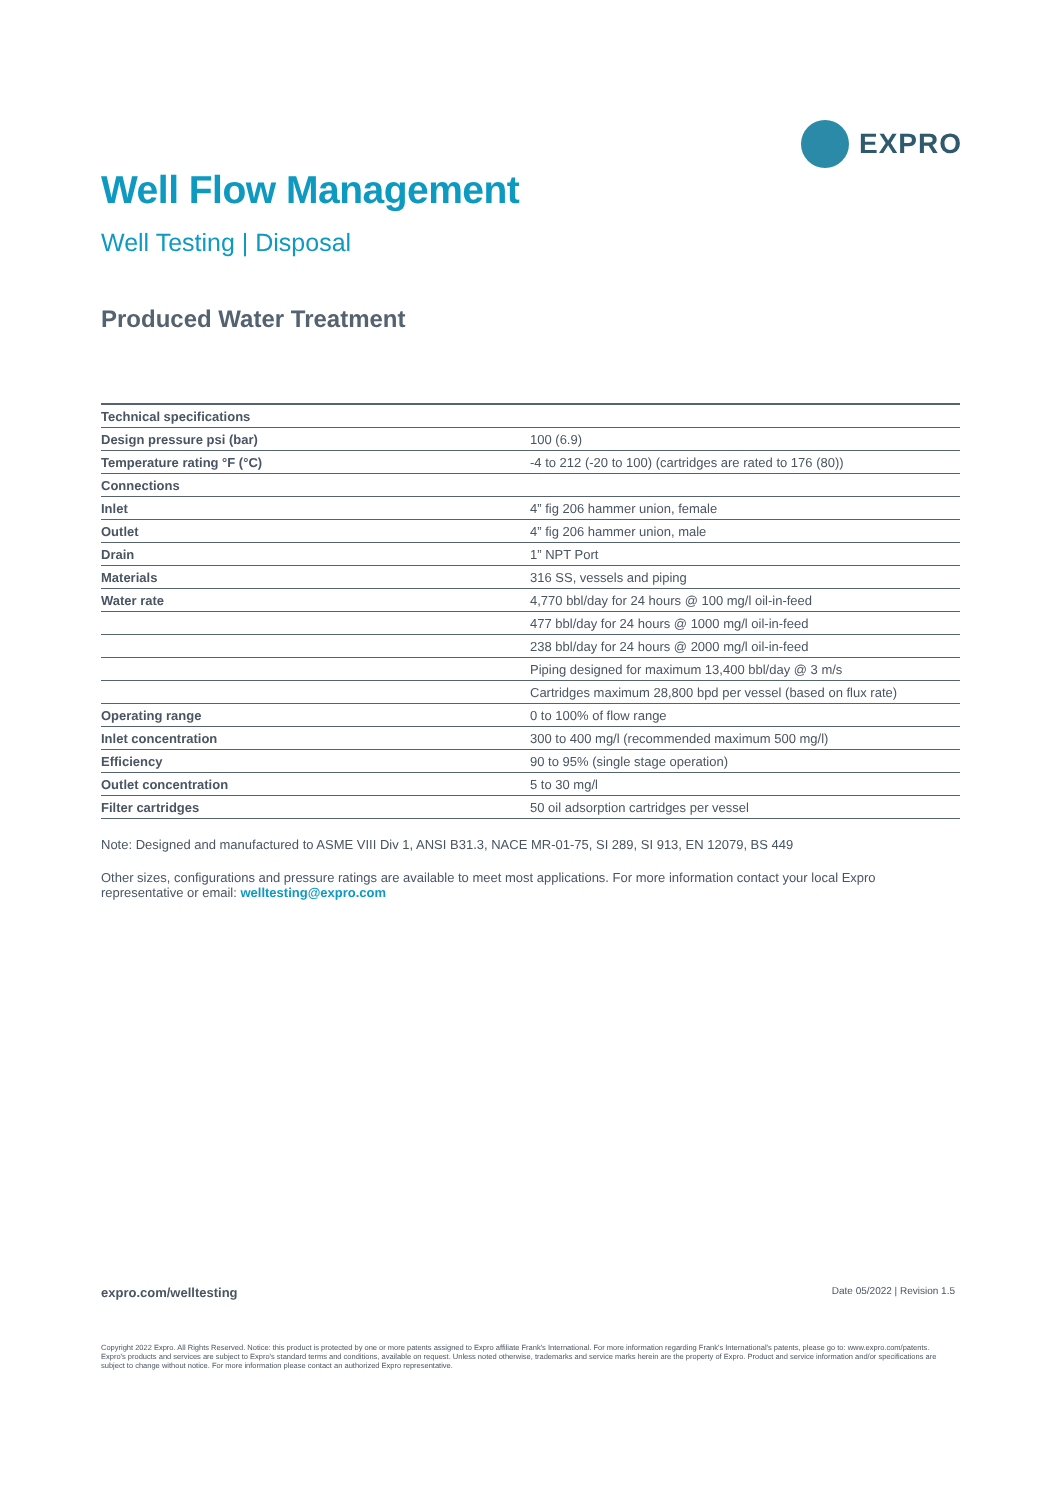EXPRO
Well Flow Management
Well Testing | Disposal
Produced Water Treatment
| Technical specifications | |
| Design pressure psi (bar) | 100 (6.9) |
| Temperature rating °F (°C) | -4 to 212 (-20 to 100) (cartridges are rated to 176 (80)) |
| Connections | |
| Inlet | 4” fig 206 hammer union, female |
| Outlet | 4” fig 206 hammer union, male |
| Drain | 1” NPT Port |
| Materials | 316 SS, vessels and piping |
| Water rate | 4,770 bbl/day for 24 hours @ 100 mg/l oil-in-feed |
| | 477 bbl/day for 24 hours @ 1000 mg/l oil-in-feed |
| | 238 bbl/day for 24 hours @ 2000 mg/l oil-in-feed |
| | Piping designed for maximum 13,400 bbl/day @ 3 m/s |
| | Cartridges maximum 28,800 bpd per vessel (based on flux rate) |
| Operating range | 0 to 100% of flow range |
| Inlet concentration | 300 to 400 mg/l (recommended maximum 500 mg/l) |
| Efficiency | 90 to 95% (single stage operation) |
| Outlet concentration | 5 to 30 mg/l |
| Filter cartridges | 50 oil adsorption cartridges per vessel |
Note: Designed and manufactured to ASME VIII Div 1, ANSI B31.3, NACE MR-01-75, SI 289, SI 913, EN 12079, BS 449
Other sizes, configurations and pressure ratings are available to meet most applications. For more information contact your local Expro representative or email: welltesting@expro.com
expro.com/welltesting Date 05/2022 | Revision 1.5
Copyright 2022 Expro. All Rights Reserved. Notice: this product is protected by one or more patents assigned to Expro affiliate Frank's International. For more information regarding Frank's International's patents, please go to: www.expro.com/patents. Expro's products and services are subject to Expro's standard terms and conditions, available on request. Unless noted otherwise, trademarks and service marks herein are the property of Expro. Product and service information and/or specifications are subject to change without notice. For more information please contact an authorized Expro representative.